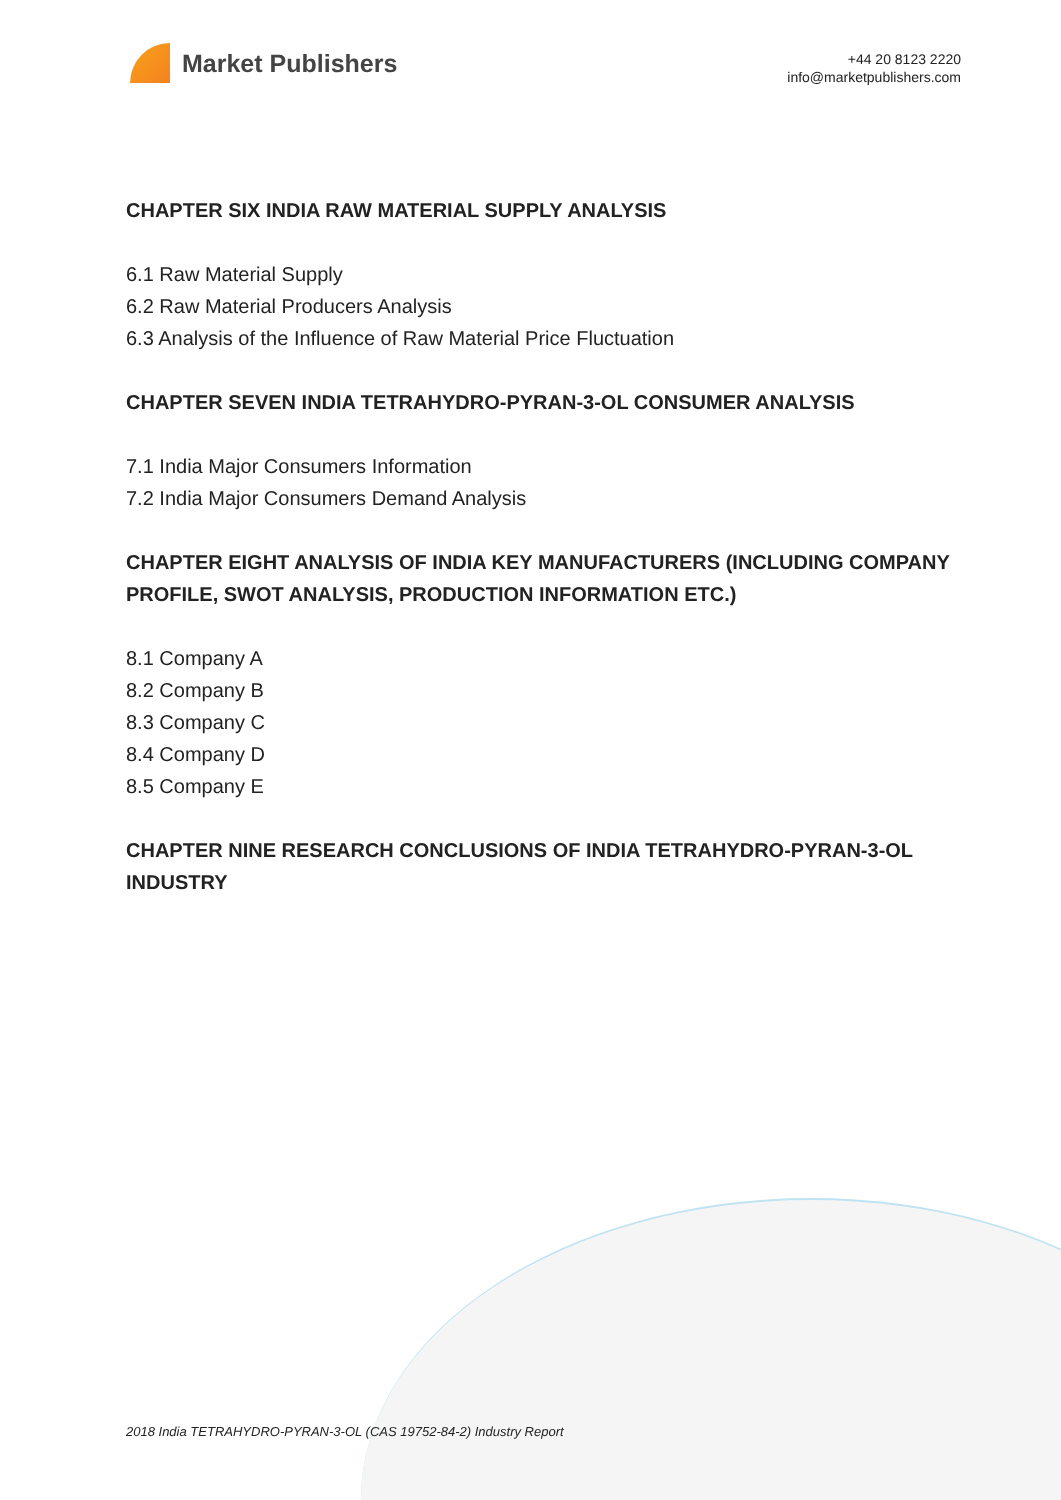Market Publishers
+44 20 8123 2220
info@marketpublishers.com
CHAPTER SIX INDIA RAW MATERIAL SUPPLY ANALYSIS
6.1 Raw Material Supply
6.2 Raw Material Producers Analysis
6.3 Analysis of the Influence of Raw Material Price Fluctuation
CHAPTER SEVEN INDIA TETRAHYDRO-PYRAN-3-OL CONSUMER ANALYSIS
7.1 India Major Consumers Information
7.2 India Major Consumers Demand Analysis
CHAPTER EIGHT ANALYSIS OF INDIA KEY MANUFACTURERS (INCLUDING COMPANY PROFILE, SWOT ANALYSIS, PRODUCTION INFORMATION ETC.)
8.1 Company A
8.2 Company B
8.3 Company C
8.4 Company D
8.5 Company E
CHAPTER NINE RESEARCH CONCLUSIONS OF INDIA TETRAHYDRO-PYRAN-3-OL INDUSTRY
2018 India TETRAHYDRO-PYRAN-3-OL (CAS 19752-84-2) Industry Report